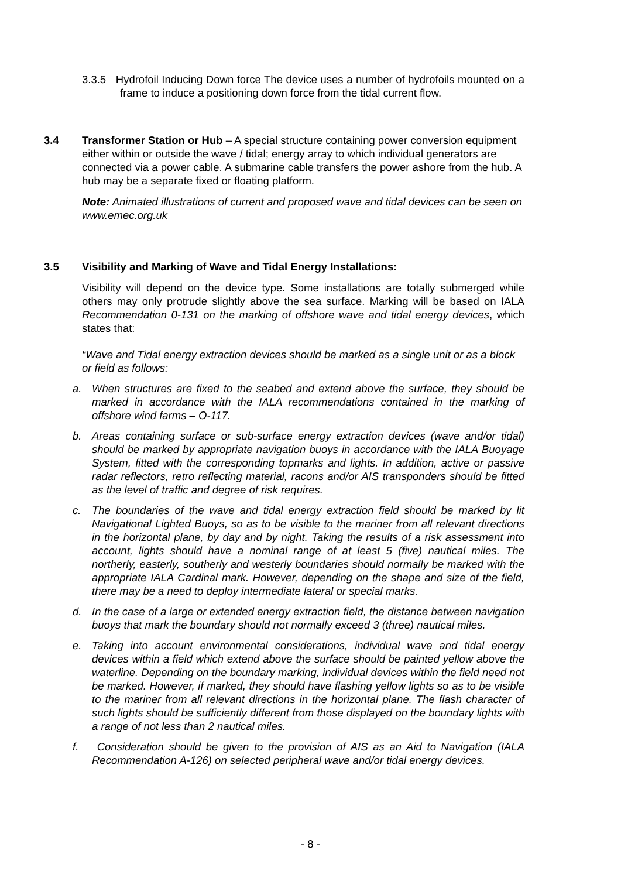3.3.5 Hydrofoil Inducing Down force The device uses a number of hydrofoils mounted on a frame to induce a positioning down force from the tidal current flow.
3.4 Transformer Station or Hub – A special structure containing power conversion equipment either within or outside the wave / tidal; energy array to which individual generators are connected via a power cable. A submarine cable transfers the power ashore from the hub. A hub may be a separate fixed or floating platform.
Note: Animated illustrations of current and proposed wave and tidal devices can be seen on www.emec.org.uk
3.5 Visibility and Marking of Wave and Tidal Energy Installations:
Visibility will depend on the device type. Some installations are totally submerged while others may only protrude slightly above the sea surface. Marking will be based on IALA Recommendation 0-131 on the marking of offshore wave and tidal energy devices, which states that:
“Wave and Tidal energy extraction devices should be marked as a single unit or as a block or field as follows:
a. When structures are fixed to the seabed and extend above the surface, they should be marked in accordance with the IALA recommendations contained in the marking of offshore wind farms – O-117.
b. Areas containing surface or sub-surface energy extraction devices (wave and/or tidal) should be marked by appropriate navigation buoys in accordance with the IALA Buoyage System, fitted with the corresponding topmarks and lights. In addition, active or passive radar reflectors, retro reflecting material, racons and/or AIS transponders should be fitted as the level of traffic and degree of risk requires.
c. The boundaries of the wave and tidal energy extraction field should be marked by lit Navigational Lighted Buoys, so as to be visible to the mariner from all relevant directions in the horizontal plane, by day and by night. Taking the results of a risk assessment into account, lights should have a nominal range of at least 5 (five) nautical miles. The northerly, easterly, southerly and westerly boundaries should normally be marked with the appropriate IALA Cardinal mark. However, depending on the shape and size of the field, there may be a need to deploy intermediate lateral or special marks.
d. In the case of a large or extended energy extraction field, the distance between navigation buoys that mark the boundary should not normally exceed 3 (three) nautical miles.
e. Taking into account environmental considerations, individual wave and tidal energy devices within a field which extend above the surface should be painted yellow above the waterline. Depending on the boundary marking, individual devices within the field need not be marked. However, if marked, they should have flashing yellow lights so as to be visible to the mariner from all relevant directions in the horizontal plane. The flash character of such lights should be sufficiently different from those displayed on the boundary lights with a range of not less than 2 nautical miles.
f. Consideration should be given to the provision of AIS as an Aid to Navigation (IALA Recommendation A-126) on selected peripheral wave and/or tidal energy devices.
- 8 -